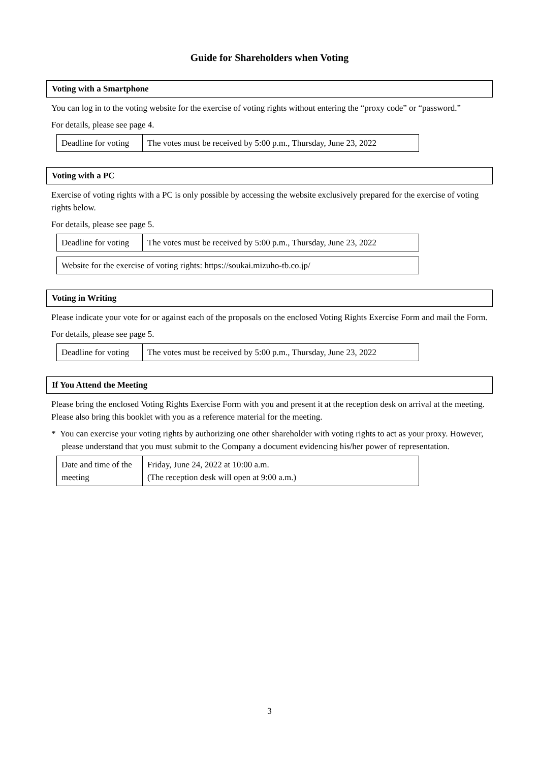Guide for Shareholders when Voting
Voting with a Smartphone
You can log in to the voting website for the exercise of voting rights without entering the “proxy code” or “password.”
For details, please see page 4.
| Deadline for voting | The votes must be received by 5:00 p.m., Thursday, June 23, 2022 |
Voting with a PC
Exercise of voting rights with a PC is only possible by accessing the website exclusively prepared for the exercise of voting rights below.
For details, please see page 5.
| Deadline for voting | The votes must be received by 5:00 p.m., Thursday, June 23, 2022 |
| Website for the exercise of voting rights: https://soukai.mizuho-tb.co.jp/ |
Voting in Writing
Please indicate your vote for or against each of the proposals on the enclosed Voting Rights Exercise Form and mail the Form.
For details, please see page 5.
| Deadline for voting | The votes must be received by 5:00 p.m., Thursday, June 23, 2022 |
If You Attend the Meeting
Please bring the enclosed Voting Rights Exercise Form with you and present it at the reception desk on arrival at the meeting. Please also bring this booklet with you as a reference material for the meeting.
* You can exercise your voting rights by authorizing one other shareholder with voting rights to act as your proxy. However, please understand that you must submit to the Company a document evidencing his/her power of representation.
| Date and time of the meeting | Friday, June 24, 2022 at 10:00 a.m. (The reception desk will open at 9:00 a.m.) |
3